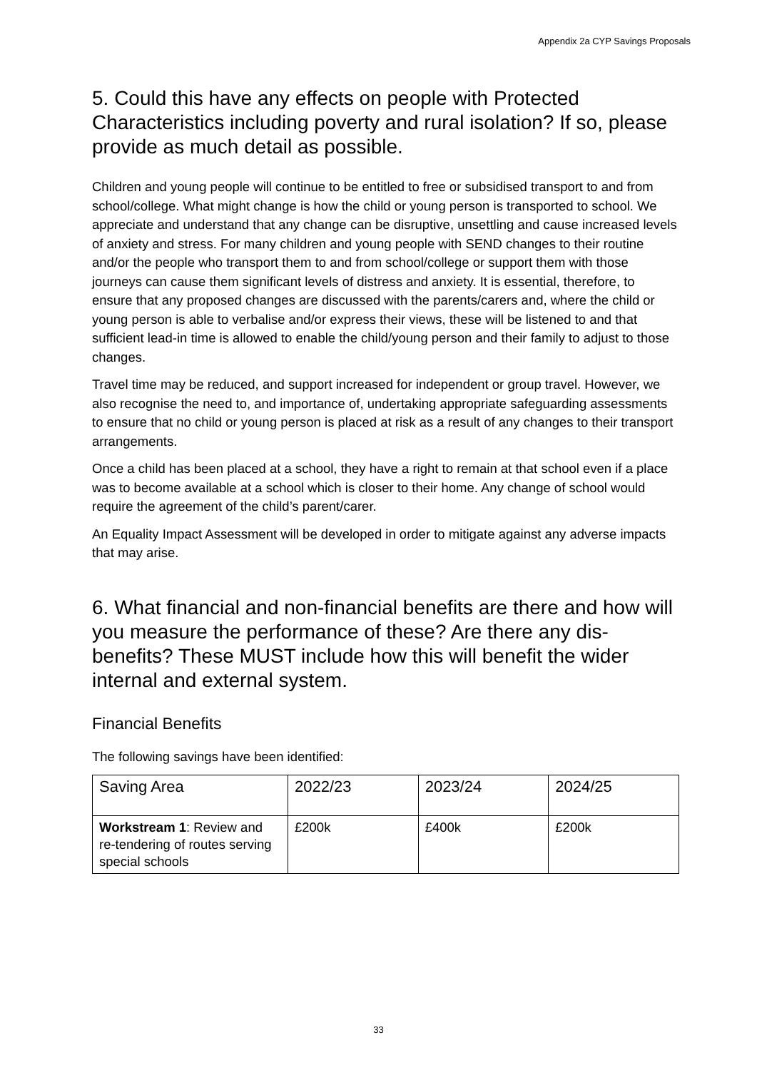Appendix 2a CYP Savings Proposals
5. Could this have any effects on people with Protected Characteristics including poverty and rural isolation? If so, please provide as much detail as possible.
Children and young people will continue to be entitled to free or subsidised transport to and from school/college. What might change is how the child or young person is transported to school. We appreciate and understand that any change can be disruptive, unsettling and cause increased levels of anxiety and stress. For many children and young people with SEND changes to their routine and/or the people who transport them to and from school/college or support them with those journeys can cause them significant levels of distress and anxiety. It is essential, therefore, to ensure that any proposed changes are discussed with the parents/carers and, where the child or young person is able to verbalise and/or express their views, these will be listened to and that sufficient lead-in time is allowed to enable the child/young person and their family to adjust to those changes.
Travel time may be reduced, and support increased for independent or group travel. However, we also recognise the need to, and importance of, undertaking appropriate safeguarding assessments to ensure that no child or young person is placed at risk as a result of any changes to their transport arrangements.
Once a child has been placed at a school, they have a right to remain at that school even if a place was to become available at a school which is closer to their home. Any change of school would require the agreement of the child’s parent/carer.
An Equality Impact Assessment will be developed in order to mitigate against any adverse impacts that may arise.
6. What financial and non-financial benefits are there and how will you measure the performance of these? Are there any dis-benefits? These MUST include how this will benefit the wider internal and external system.
Financial Benefits
The following savings have been identified:
| Saving Area | 2022/23 | 2023/24 | 2024/25 |
| Workstream 1 : Review and re-tendering of routes serving special schools | £200k | £400k | £200k |
33